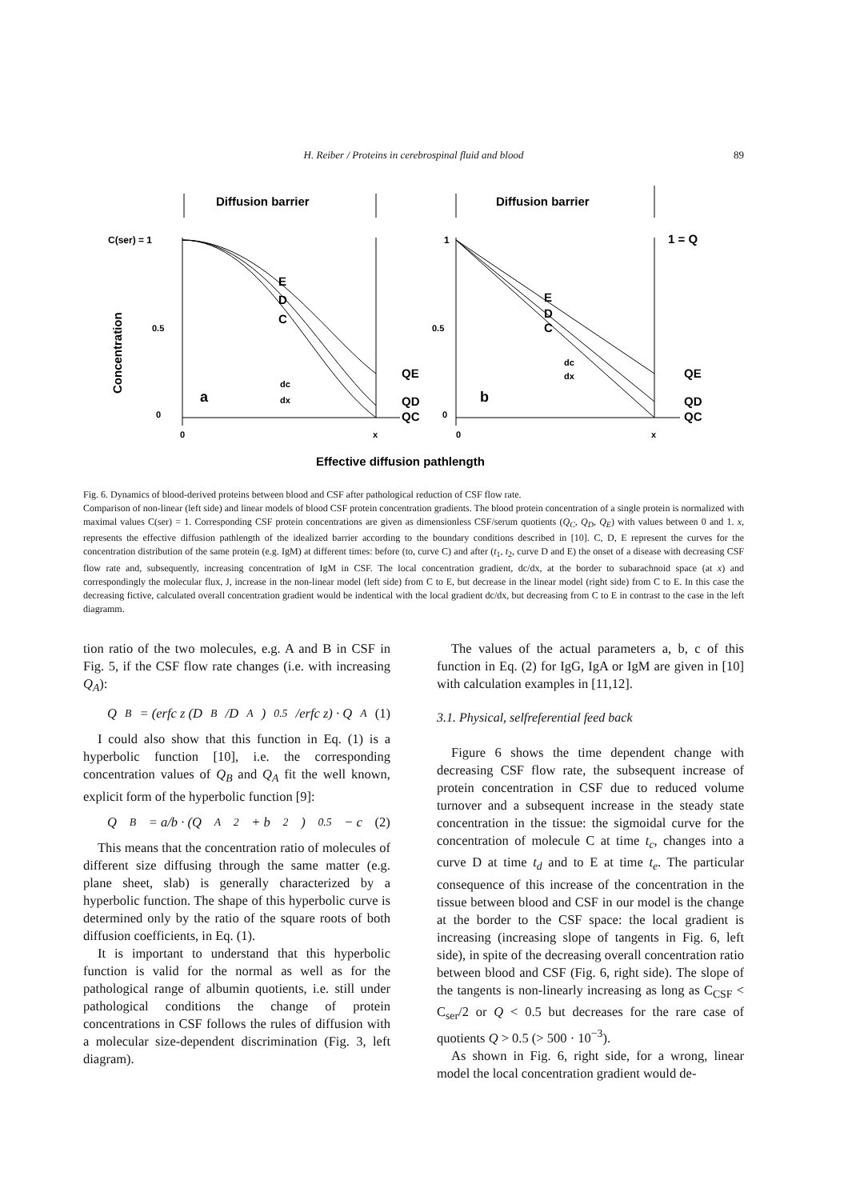H. Reiber / Proteins in cerebrospinal fluid and blood 89
Diffusion barrier
Diffusion barrier
C(ser) = 1
Concentration
0.5
0
E
D
C
a
dc
dx
QE
QD
QC
0
x
0.5
0
1
E
D
C
b
dc
dx
1 = Q
QE
QD
QC
0
x
Effective diffusion pathlength
Fig. 6. Dynamics of blood-derived proteins between blood and CSF after pathological reduction of CSF flow rate.
Comparison of non-linear (left side) and linear models of blood CSF protein concentration gradients. The blood protein concentration of a single protein is normalized with maximal values C(ser) = 1. Corresponding CSF protein concentrations are given as dimensionless CSF/serum quotients (Q<sub>C</sub>, Q<sub>D</sub>, Q<sub>E</sub>) with values between 0 and 1. x, represents the effective diffusion pathlength of the idealized barrier according to the boundary conditions described in [10]. C, D, E represent the curves for the concentration distribution of the same protein (e.g. IgM) at different times: before (to, curve C) and after (t<sub>1</sub>, t<sub>2</sub>, curve D and E) the onset of a disease with decreasing CSF flow rate and, subsequently, increasing concentration of IgM in CSF. The local concentration gradient, dc/dx, at the border to subarachnoid space (at x) and correspondingly the molecular flux, J, increase in the non-linear model (left side) from C to E, but decrease in the linear model (right side) from C to E. In this case the decreasing fictive, calculated overall concentration gradient would be indentical with the local gradient dc/dx, but decreasing from C to E in contrast to the case in the left diagramm.
tion ratio of the two molecules, e.g. A and B in CSF in Fig. 5, if the CSF flow rate changes (i.e. with increasing Q<sub>A</sub>):
Q<sub>B</sub> = (erfc z (D<sub>B</sub>/D<sub>A</sub>)<sup>0.5</sup>/erfc z) · Q<sub>A</sub> (1)
I could also show that this function in Eq. (1) is a hyperbolic function [10], i.e. the corresponding concentration values of Q<sub>B</sub> and Q<sub>A</sub> fit the well known, explicit form of the hyperbolic function [9]:
Q<sub>B</sub> = a/b · (Q<sub>A</sub><sup>2</sup> + b<sup>2</sup>)<sup>0.5</sup> − c (2)
This means that the concentration ratio of molecules of different size diffusing through the same matter (e.g. plane sheet, slab) is generally characterized by a hyperbolic function. The shape of this hyperbolic curve is determined only by the ratio of the square roots of both diffusion coefficients, in Eq. (1).
It is important to understand that this hyperbolic function is valid for the normal as well as for the pathological range of albumin quotients, i.e. still under pathological conditions the change of protein concentrations in CSF follows the rules of diffusion with a molecular size-dependent discrimination (Fig. 3, left diagram).
The values of the actual parameters a, b, c of this function in Eq. (2) for IgG, IgA or IgM are given in [10] with calculation examples in [11,12].
3.1. Physical, selfreferential feed back
Figure 6 shows the time dependent change with decreasing CSF flow rate, the subsequent increase of protein concentration in CSF due to reduced volume turnover and a subsequent increase in the steady state concentration in the tissue: the sigmoidal curve for the concentration of molecule C at time t<sub>c</sub>, changes into a curve D at time t<sub>d</sub> and to E at time t<sub>e</sub>. The particular consequence of this increase of the concentration in the tissue between blood and CSF in our model is the change at the border to the CSF space: the local gradient is increasing (increasing slope of tangents in Fig. 6, left side), in spite of the decreasing overall concentration ratio between blood and CSF (Fig. 6, right side). The slope of the tangents is non-linearly increasing as long as C<sub>CSF</sub> < C<sub>ser</sub>/2 or Q < 0.5 but decreases for the rare case of quotients Q > 0.5 (> 500 · 10<sup>−3</sup>).
As shown in Fig. 6, right side, for a wrong, linear model the local concentration gradient would de-